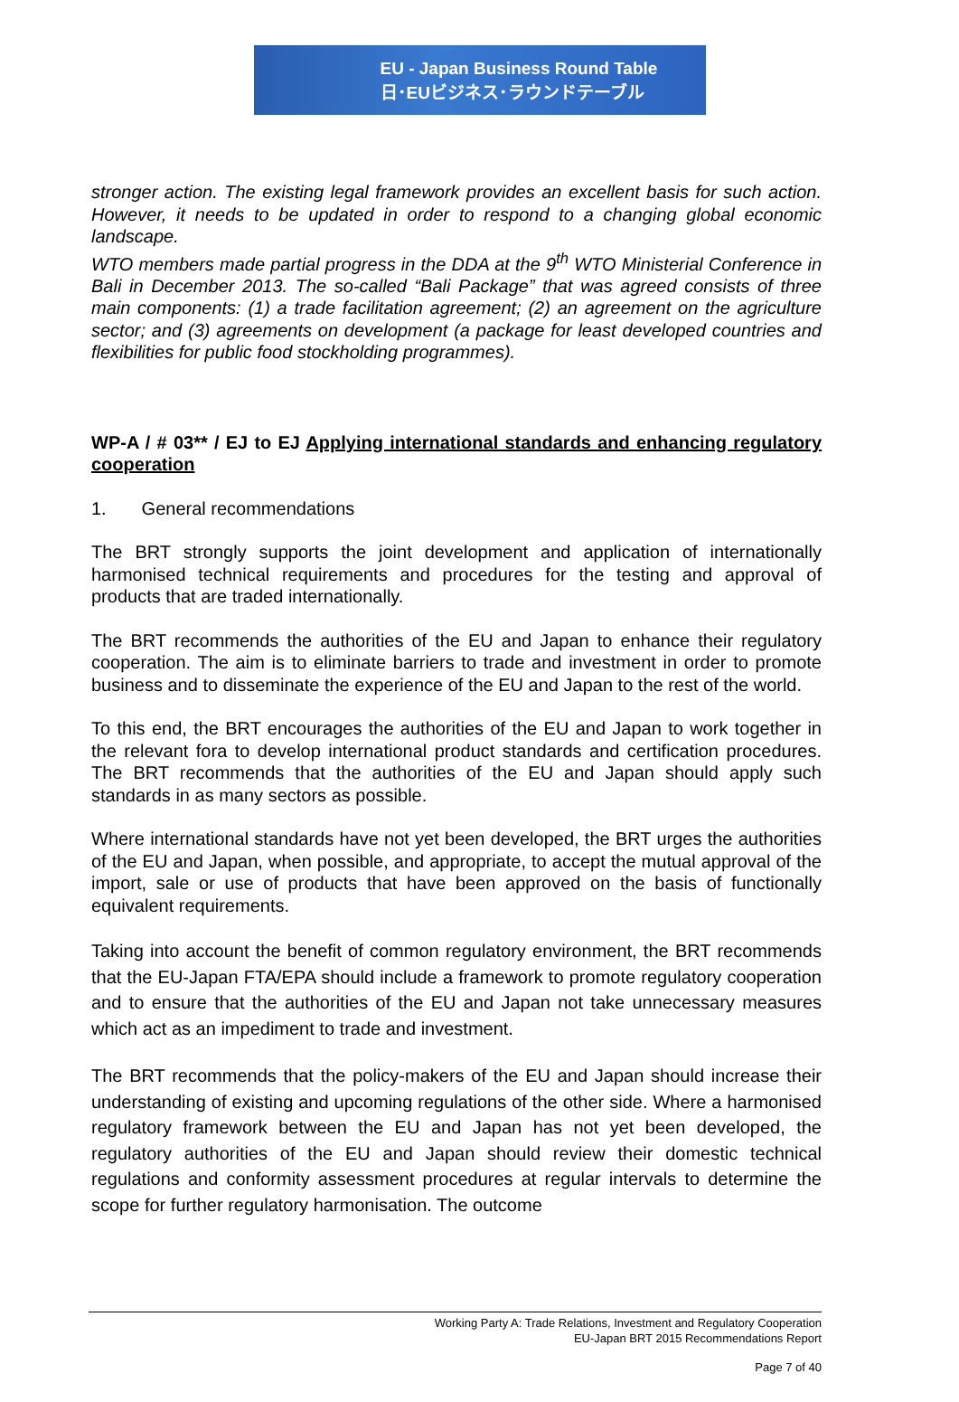EU - Japan Business Round Table
日･EUビジネス･ラウンドテーブル
stronger action. The existing legal framework provides an excellent basis for such action. However, it needs to be updated in order to respond to a changing global economic landscape.
WTO members made partial progress in the DDA at the 9<sup>th</sup> WTO Ministerial Conference in Bali in December 2013. The so-called “Bali Package” that was agreed consists of three main components: (1) a trade facilitation agreement; (2) an agreement on the agriculture sector; and (3) agreements on development (a package for least developed countries and flexibilities for public food stockholding programmes).
WP-A / # 03** / EJ to EJ Applying international standards and enhancing regulatory cooperation
1. General recommendations
The BRT strongly supports the joint development and application of internationally harmonised technical requirements and procedures for the testing and approval of products that are traded internationally.
The BRT recommends the authorities of the EU and Japan to enhance their regulatory cooperation. The aim is to eliminate barriers to trade and investment in order to promote business and to disseminate the experience of the EU and Japan to the rest of the world.
To this end, the BRT encourages the authorities of the EU and Japan to work together in the relevant fora to develop international product standards and certification procedures. The BRT recommends that the authorities of the EU and Japan should apply such standards in as many sectors as possible.
Where international standards have not yet been developed, the BRT urges the authorities of the EU and Japan, when possible, and appropriate, to accept the mutual approval of the import, sale or use of products that have been approved on the basis of functionally equivalent requirements.
Taking into account the benefit of common regulatory environment, the BRT recommends that the EU-Japan FTA/EPA should include a framework to promote regulatory cooperation and to ensure that the authorities of the EU and Japan not take unnecessary measures which act as an impediment to trade and investment.
The BRT recommends that the policy-makers of the EU and Japan should increase their understanding of existing and upcoming regulations of the other side. Where a harmonised regulatory framework between the EU and Japan has not yet been developed, the regulatory authorities of the EU and Japan should review their domestic technical regulations and conformity assessment procedures at regular intervals to determine the scope for further regulatory harmonisation. The outcome
Working Party A: Trade Relations, Investment and Regulatory Cooperation
EU-Japan BRT 2015 Recommendations Report
Page 7 of 40